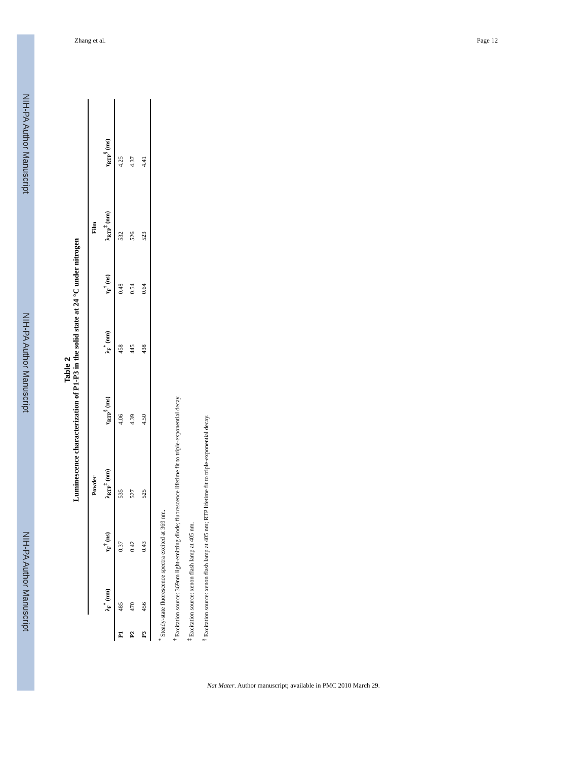NIH-PA Author Manuscript
NIH-PA Author Manuscript
NIH-PA Author Manuscript
Zhang et al. Page 12
Table 2
Luminescence characterization of P1-P3 in the solid state at 24 °C under nitrogen
| | Powder | | | | Film | | | |
| --- | --- | --- | --- | --- | --- | --- | --- | --- |
| | λ<sub>F</sub><sup>*</sup> (nm) | τ<sub>F</sub><sup>†</sup> (ns) | λ<sub>RTP</sub><sup>‡</sup> (nm) | τ<sub>RTP</sub><sup>§</sup> (ms) | λ<sub>F</sub><sup>*</sup> (nm) | τ<sub>F</sub><sup>†</sup> (ns) | λ<sub>RTP</sub><sup>‡</sup> (nm) | τ<sub>RTP</sub><sup>§</sup> (ms) |
| P1 | 485 | 0.37 | 535 | 4.06 | 458 | 0.48 | 532 | 4.25 |
| P2 | 470 | 0.42 | 527 | 4.39 | 445 | 0.54 | 526 | 4.37 |
| P3 | 456 | 0.43 | 525 | 4.50 | 438 | 0.64 | 523 | 4.41 |
<sup>*</sup> Steady-state fluorescence spectra excited at 369 nm.
<sup>†</sup> Excitation source: 369nm light-emitting diode; fluorescence lifetime fit to triple-exponential decay.
<sup>‡</sup> Excitation source: xenon flash lamp at 405 nm.
<sup>§</sup> Excitation source: xenon flash lamp at 405 nm; RTP lifetime fit to triple-exponential decay.
Nat Mater. Author manuscript; available in PMC 2010 March 29.